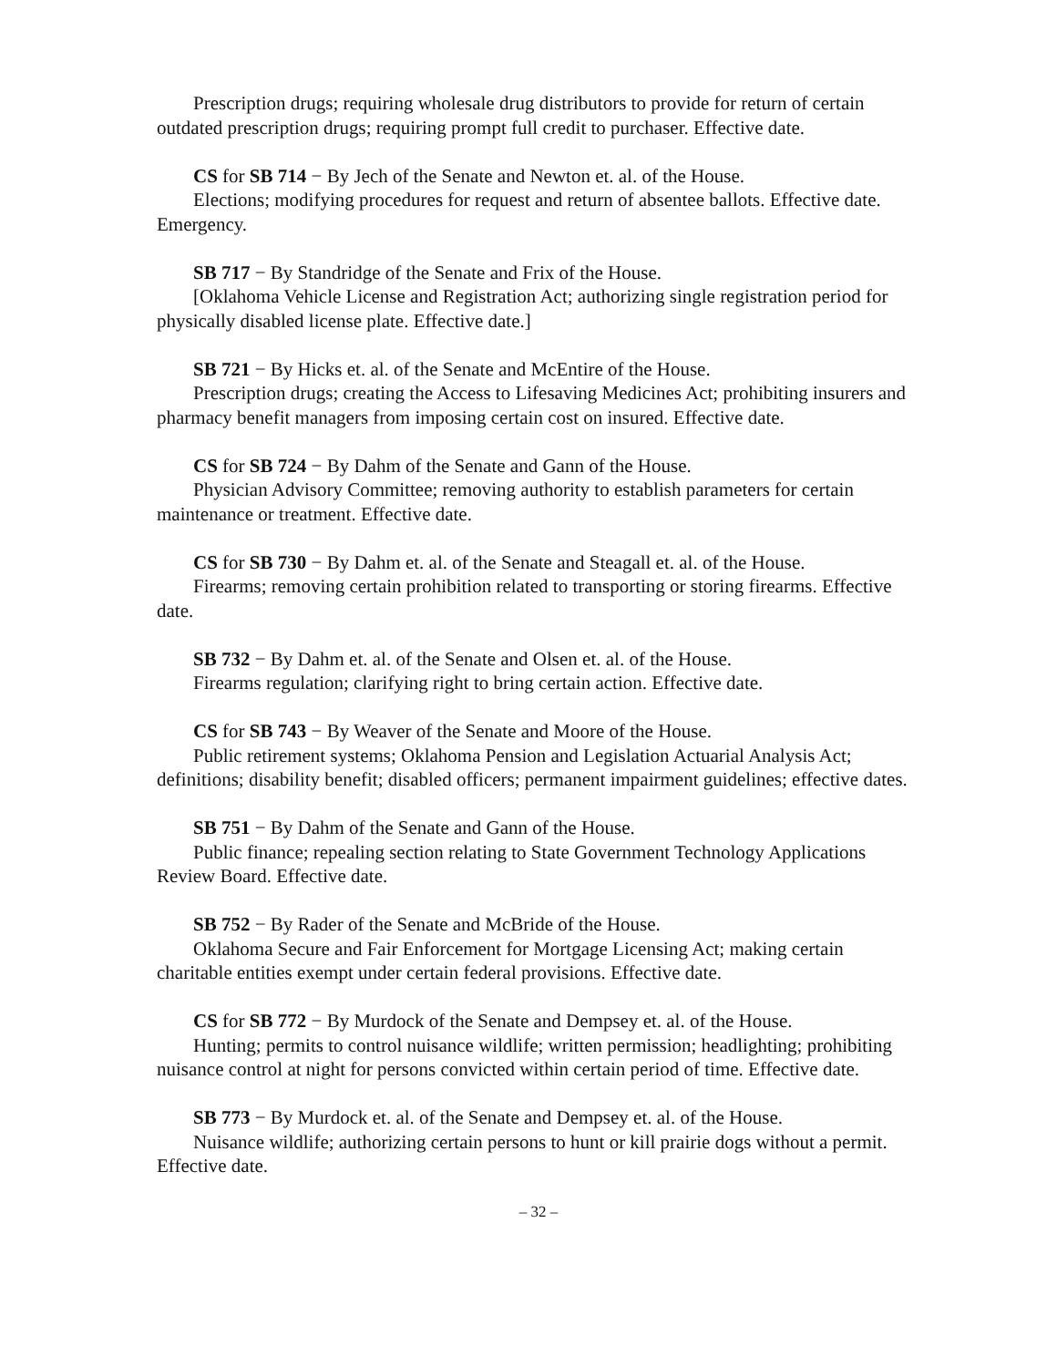Prescription drugs; requiring wholesale drug distributors to provide for return of certain outdated prescription drugs; requiring prompt full credit to purchaser. Effective date.
CS for SB 714 − By Jech of the Senate and Newton et. al. of the House.
Elections; modifying procedures for request and return of absentee ballots. Effective date. Emergency.
SB 717 − By Standridge of the Senate and Frix of the House.
[Oklahoma Vehicle License and Registration Act; authorizing single registration period for physically disabled license plate. Effective date.]
SB 721 − By Hicks et. al. of the Senate and McEntire of the House.
Prescription drugs; creating the Access to Lifesaving Medicines Act; prohibiting insurers and pharmacy benefit managers from imposing certain cost on insured. Effective date.
CS for SB 724 − By Dahm of the Senate and Gann of the House.
Physician Advisory Committee; removing authority to establish parameters for certain maintenance or treatment. Effective date.
CS for SB 730 − By Dahm et. al. of the Senate and Steagall et. al. of the House.
Firearms; removing certain prohibition related to transporting or storing firearms. Effective date.
SB 732 − By Dahm et. al. of the Senate and Olsen et. al. of the House.
Firearms regulation; clarifying right to bring certain action. Effective date.
CS for SB 743 − By Weaver of the Senate and Moore of the House.
Public retirement systems; Oklahoma Pension and Legislation Actuarial Analysis Act; definitions; disability benefit; disabled officers; permanent impairment guidelines; effective dates.
SB 751 − By Dahm of the Senate and Gann of the House.
Public finance; repealing section relating to State Government Technology Applications Review Board. Effective date.
SB 752 − By Rader of the Senate and McBride of the House.
Oklahoma Secure and Fair Enforcement for Mortgage Licensing Act; making certain charitable entities exempt under certain federal provisions. Effective date.
CS for SB 772 − By Murdock of the Senate and Dempsey et. al. of the House.
Hunting; permits to control nuisance wildlife; written permission; headlighting; prohibiting nuisance control at night for persons convicted within certain period of time. Effective date.
SB 773 − By Murdock et. al. of the Senate and Dempsey et. al. of the House.
Nuisance wildlife; authorizing certain persons to hunt or kill prairie dogs without a permit. Effective date.
– 32 –